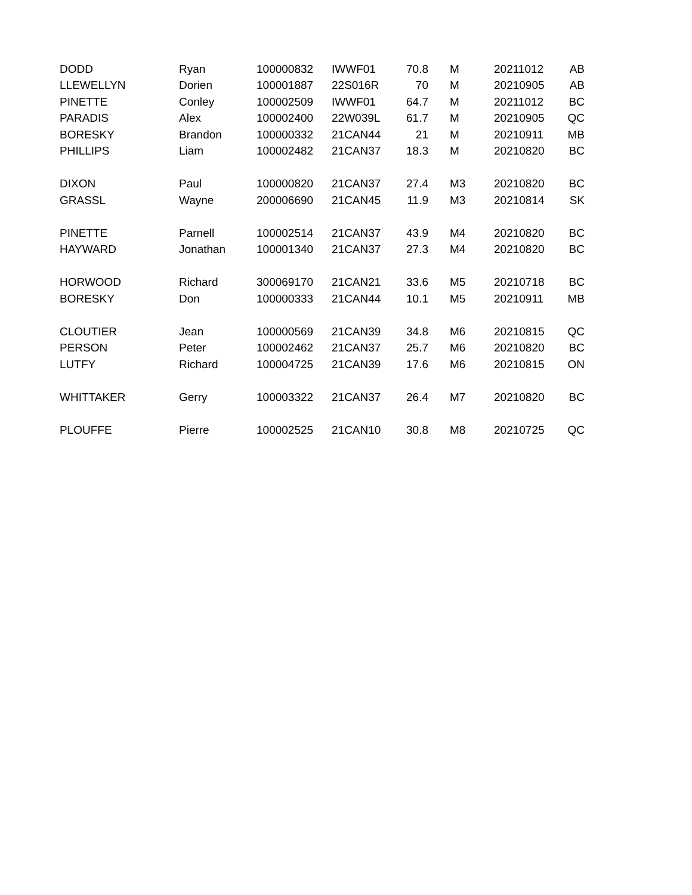| DODD | Ryan | 100000832 | IWWF01 | 70.8 | M | 20211012 | AB |
| LLEWELLYN | Dorien | 100001887 | 22S016R | 70 | M | 20210905 | AB |
| PINETTE | Conley | 100002509 | IWWF01 | 64.7 | M | 20211012 | BC |
| PARADIS | Alex | 100002400 | 22W039L | 61.7 | M | 20210905 | QC |
| BORESKY | Brandon | 100000332 | 21CAN44 | 21 | M | 20210911 | MB |
| PHILLIPS | Liam | 100002482 | 21CAN37 | 18.3 | M | 20210820 | BC |
| DIXON | Paul | 100000820 | 21CAN37 | 27.4 | M3 | 20210820 | BC |
| GRASSL | Wayne | 200006690 | 21CAN45 | 11.9 | M3 | 20210814 | SK |
| PINETTE | Parnell | 100002514 | 21CAN37 | 43.9 | M4 | 20210820 | BC |
| HAYWARD | Jonathan | 100001340 | 21CAN37 | 27.3 | M4 | 20210820 | BC |
| HORWOOD | Richard | 300069170 | 21CAN21 | 33.6 | M5 | 20210718 | BC |
| BORESKY | Don | 100000333 | 21CAN44 | 10.1 | M5 | 20210911 | MB |
| CLOUTIER | Jean | 100000569 | 21CAN39 | 34.8 | M6 | 20210815 | QC |
| PERSON | Peter | 100002462 | 21CAN37 | 25.7 | M6 | 20210820 | BC |
| LUTFY | Richard | 100004725 | 21CAN39 | 17.6 | M6 | 20210815 | ON |
| WHITTAKER | Gerry | 100003322 | 21CAN37 | 26.4 | M7 | 20210820 | BC |
| PLOUFFE | Pierre | 100002525 | 21CAN10 | 30.8 | M8 | 20210725 | QC |